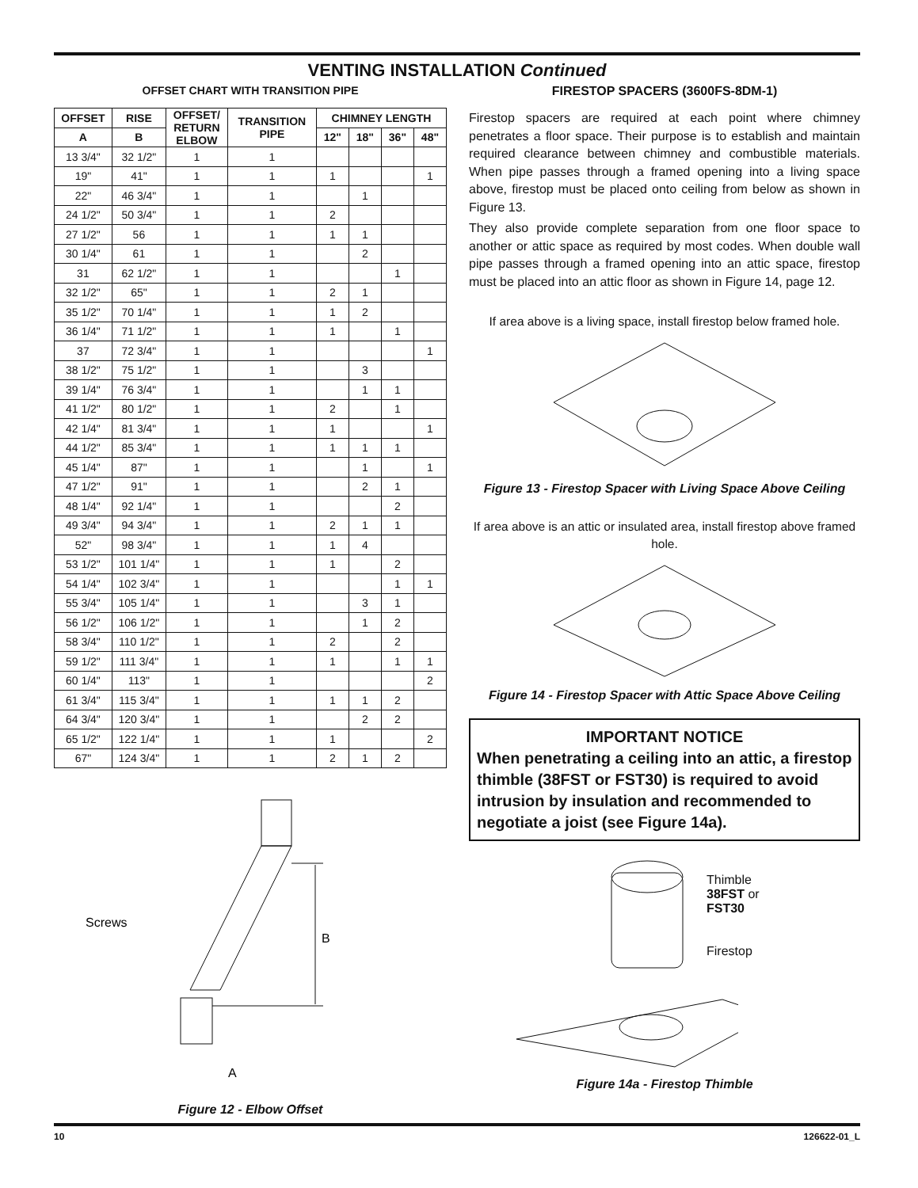VENTING INSTALLATION Continued
OFFSET CHART WITH TRANSITION PIPE
| OFFSET | RISE | OFFSET/ RETURN ELBOW | TRANSITION PIPE | CHIMNEY LENGTH | | | |
| --- | --- | --- | --- | --- | --- | --- | --- |
| A | B | | | 12" | 18" | 36" | 48" |
| 13 3/4" | 32 1/2" | 1 | 1 | | | | |
| 19" | 41" | 1 | 1 | 1 | | | 1 |
| 22" | 46 3/4" | 1 | 1 | | 1 | | |
| 24 1/2" | 50 3/4" | 1 | 1 | 2 | | | |
| 27 1/2" | 56 | 1 | 1 | 1 | 1 | | |
| 30 1/4" | 61 | 1 | 1 | | 2 | | |
| 31 | 62 1/2" | 1 | 1 | | | 1 | |
| 32 1/2" | 65" | 1 | 1 | 2 | 1 | | |
| 35 1/2" | 70 1/4" | 1 | 1 | 1 | 2 | | |
| 36 1/4" | 71 1/2" | 1 | 1 | 1 | | 1 | |
| 37 | 72 3/4" | 1 | 1 | | | | 1 |
| 38 1/2" | 75 1/2" | 1 | 1 | | 3 | | |
| 39 1/4" | 76 3/4" | 1 | 1 | | 1 | 1 | |
| 41 1/2" | 80 1/2" | 1 | 1 | 2 | | 1 | |
| 42 1/4" | 81 3/4" | 1 | 1 | 1 | | | 1 |
| 44 1/2" | 85 3/4" | 1 | 1 | 1 | 1 | 1 | |
| 45 1/4" | 87" | 1 | 1 | | 1 | | 1 |
| 47 1/2" | 91" | 1 | 1 | | 2 | 1 | |
| 48 1/4" | 92 1/4" | 1 | 1 | | | 2 | |
| 49 3/4" | 94 3/4" | 1 | 1 | 2 | 1 | 1 | |
| 52" | 98 3/4" | 1 | 1 | 1 | 4 | | |
| 53 1/2" | 101 1/4" | 1 | 1 | 1 | | 2 | |
| 54 1/4" | 102 3/4" | 1 | 1 | | | 1 | 1 |
| 55 3/4" | 105 1/4" | 1 | 1 | | 3 | 1 | |
| 56 1/2" | 106 1/2" | 1 | 1 | | 1 | 2 | |
| 58 3/4" | 110 1/2" | 1 | 1 | 2 | | 2 | |
| 59 1/2" | 111 3/4" | 1 | 1 | 1 | | 1 | 1 |
| 60 1/4" | 113" | 1 | 1 | | | | 2 |
| 61 3/4" | 115 3/4" | 1 | 1 | 1 | 1 | 2 | |
| 64 3/4" | 120 3/4" | 1 | 1 | | 2 | 2 | |
| 65 1/2" | 122 1/4" | 1 | 1 | 1 | | | 2 |
| 67" | 124 3/4" | 1 | 1 | 2 | 1 | 2 | |
Screws
B
A
Figure 12 - Elbow Offset
FIRESTOP SPACERS (3600FS-8DM-1)
Firestop spacers are required at each point where chimney penetrates a floor space. Their purpose is to establish and maintain required clearance between chimney and combustible materials. When pipe passes through a framed opening into a living space above, firestop must be placed onto ceiling from below as shown in Figure 13.
They also provide complete separation from one floor space to another or attic space as required by most codes. When double wall pipe passes through a framed opening into an attic space, firestop must be placed into an attic floor as shown in Figure 14, page 12.
If area above is a living space, install firestop below framed hole.
Figure 13 - Firestop Spacer with Living Space Above Ceiling
If area above is an attic or insulated area, install firestop above framed hole.
Figure 14 - Firestop Spacer with Attic Space Above Ceiling
IMPORTANT NOTICE
When penetrating a ceiling into an attic, a firestop thimble (38FST or FST30) is required to avoid intrusion by insulation and recommended to negotiate a joist (see Figure 14a).
Thimble
38FST or
FST30
Firestop
Figure 14a - Firestop Thimble
10 126622-01_L